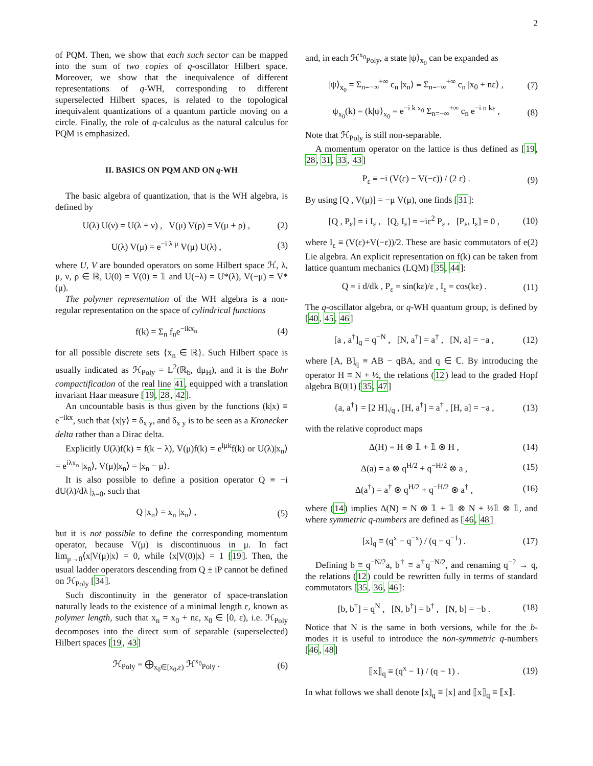2
of PQM. Then, we show that each such sector can be mapped into the sum of two copies of q-oscillator Hilbert space. Moreover, we show that the inequivalence of different representations of q-WH, corresponding to different superselected Hilbert spaces, is related to the topological inequivalent quantizations of a quantum particle moving on a circle. Finally, the role of q-calculus as the natural calculus for PQM is emphasized.
II. BASICS ON PQM AND ON q-WH
The basic algebra of quantization, that is the WH algebra, is defined by
U(λ) U(ν) = U(λ + ν) , V(μ) V(ρ) = V(μ + ρ) , (2)
U(λ) V(μ) = e<sup>−i λ μ</sup> V(μ) U(λ) , (3)
where U, V are bounded operators on some Hilbert space ℋ, λ, μ, ν, ρ ∈ ℝ, U(0) = V(0) = 𝟙 and U(−λ) = U*(λ), V(−μ) = V*(μ).
The polymer representation of the WH algebra is a non-regular representation on the space of cylindrical functions
f(k) = Σ<sub>n</sub> f<sub>n</sub>e<sup>−ikx<sub>n</sub></sup> (4)
for all possible discrete sets {x<sub>n</sub> ∈ ℝ}. Such Hilbert space is usually indicated as ℋ<sub>Poly</sub> = L<sup>2</sup>(ℝ<sub>b</sub>, dμ<sub>H</sub>), and it is the Bohr compactification of the real line 41, equipped with a translation invariant Haar measure [19, 28, 42].
An uncountable basis is thus given by the functions (k|x) ≡ e<sup>−ikx</sup>, such that ⟨x|y⟩ = δ<sub>x y</sub>, and δ<sub>x y</sub> is to be seen as a Kronecker delta rather than a Dirac delta.
Explicitly U(λ)f(k) = f(k − λ), V(μ)f(k) = e<sup>iμk</sup>f(k) or U(λ)|x<sub>n</sub>⟩ = e<sup>iλx<sub>n</sub></sup> |x<sub>n</sub>⟩, V(μ)|x<sub>n</sub>⟩ = |x<sub>n</sub> − μ⟩.
It is also possible to define a position operator Q ≡ −i dU(λ)/dλ |<sub>λ=0</sub>, such that
Q |x<sub>n</sub>⟩ = x<sub>n</sub> |x<sub>n</sub>⟩ , (5)
but it is not possible to define the corresponding momentum operator, because V(μ) is discontinuous in μ. In fact lim<sub>μ→0</sub>⟨x|V(μ)|x⟩ = 0, while ⟨x|V(0)|x⟩ = 1 [19]. Then, the usual ladder operators descending from Q ± iP cannot be defined on ℋ<sub>Poly</sub> [34].
Such discontinuity in the generator of space-translation naturally leads to the existence of a minimal length ε, known as polymer length, such that x<sub>n</sub> = x<sub>0</sub> + nε, x<sub>0</sub> ∈ [0, ε), i.e. ℋ<sub>Poly</sub> decomposes into the direct sum of separable (superselected) Hilbert spaces [19, 43]
ℋ<sub>Poly</sub> = ⨁<sub>x<sub>0</sub>∈[x<sub>0</sub>,ε)</sub> ℋ<sup>x<sub>0</sub></sup><sub>Poly</sub> . (6)
and, in each ℋ<sup>x<sub>0</sub></sup><sub>Poly</sub>, a state |ψ⟩<sub>x<sub>0</sub></sub> can be expanded as
|ψ⟩<sub>x<sub>0</sub></sub> = Σ<sub>n=−∞</sub><sup>+∞</sup> c<sub>n</sub> |x<sub>n</sub>⟩ ≡ Σ<sub>n=−∞</sub><sup>+∞</sup> c<sub>n</sub> |x<sub>0</sub> + nε⟩ , (7)
ψ<sub>x<sub>0</sub></sub>(k) = (k|ψ⟩<sub>x<sub>0</sub></sub> = e<sup>−i k x<sub>0</sub></sup> Σ<sub>n=−∞</sub><sup>+∞</sup> c<sub>n</sub> e<sup>−i n kε</sup> , (8)
Note that ℋ<sub>Poly</sub> is still non-separable.
A momentum operator on the lattice is thus defined as [19, 28, 31, 33, 43]
P<sub>ε</sub> ≡ −i (V(ε) − V(−ε)) / (2 ε) . (9)
By using [Q , V(μ)] = −μ V(μ), one finds [31]:
[Q , P<sub>ε</sub>] = i I<sub>ε</sub> , [Q, I<sub>ε</sub>] = −iε<sup>2</sup> P<sub>ε</sub> , [P<sub>ε</sub>, I<sub>ε</sub>] = 0 , (10)
where I<sub>ε</sub> ≡ (V(ε)+V(−ε))/2. These are basic commutators of e(2) Lie algebra. An explicit representation on f(k) can be taken from lattice quantum mechanics (LQM) [35, 44]:
Q = i d/dk , P<sub>ε</sub> = sin(kε)/ε , I<sub>ε</sub> = cos(kε) . (11)
The q-oscillator algebra, or q-WH quantum group, is defined by [40, 45, 46]
[a , a<sup>†</sup>]<sub>q</sub> = q<sup>−N</sup> , [N, a<sup>†</sup>] = a<sup>†</sup> , [N, a] = −a , (12)
where [A, B]<sub>q</sub> ≡ AB − qBA, and q ∈ ℂ. By introducing the operator H ≡ N + ½, the relations (12) lead to the graded Hopf algebra B(0|1) [35, 47]
{a, a<sup>†</sup>} = [2 H]<sub>√q</sub> , [H, a<sup>†</sup>] = a<sup>†</sup> , [H, a] = −a , (13)
with the relative coproduct maps
Δ(H) = H ⊗ 𝟙 + 𝟙 ⊗ H , (14)
Δ(a) = a ⊗ q<sup>H/2</sup> + q<sup>−H/2</sup> ⊗ a , (15)
Δ(a<sup>†</sup>) = a<sup>†</sup> ⊗ q<sup>H/2</sup> + q<sup>−H/2</sup> ⊗ a<sup>†</sup> , (16)
where (14) implies Δ(N) = N ⊗ 𝟙 + 𝟙 ⊗ N + ½𝟙 ⊗ 𝟙, and where symmetric q-numbers are defined as [46, 48]
[x]<sub>q</sub> ≡ (q<sup>x</sup> − q<sup>−x</sup>) / (q − q<sup>−1</sup>) . (17)
Defining b ≡ q<sup>−N/2</sup>a, b<sup>†</sup> ≡ a<sup>†</sup>q<sup>−N/2</sup>, and renaming q<sup>−2</sup> → q, the relations (12) could be rewritten fully in terms of standard commutators [35, 36, 46]:
[b, b<sup>†</sup>] = q<sup>N</sup> , [N, b<sup>†</sup>] = b<sup>†</sup> , [N, b] = −b . (18)
Notice that N is the same in both versions, while for the b-modes it is useful to introduce the non-symmetric q-numbers [46, 48]
⟦x⟧<sub>q</sub> ≡ (q<sup>x</sup> − 1) / (q − 1) . (19)
In what follows we shall denote [x]<sub>q</sub> ≡ [x] and ⟦x⟧<sub>q</sub> ≡ ⟦x⟧.